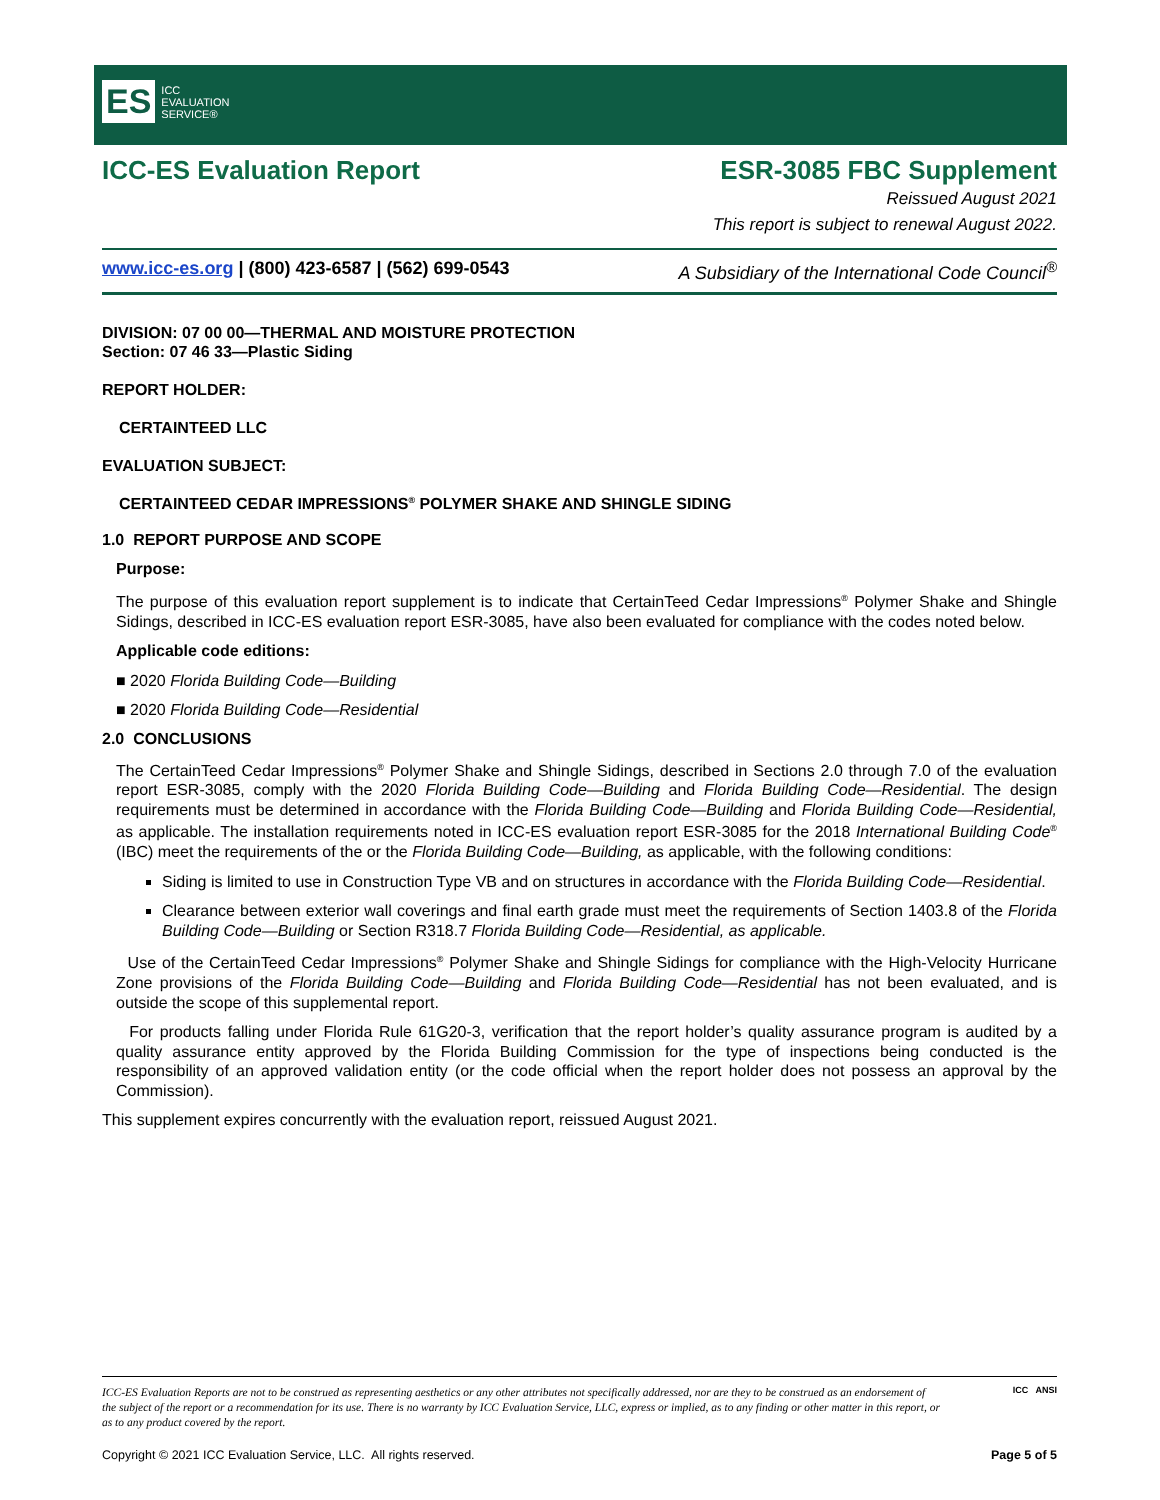ES ICC
EVALUATION
SERVICE®
ICC-ES Evaluation Report ESR-3085 FBC Supplement
Reissued August 2021
This report is subject to renewal August 2022.
www.icc-es.org | (800) 423-6587 | (562) 699-0543 A Subsidiary of the International Code Council<sup>®</sup>
DIVISION: 07 00 00—THERMAL AND MOISTURE PROTECTION
Section: 07 46 33—Plastic Siding
REPORT HOLDER:
CERTAINTEED LLC
EVALUATION SUBJECT:
CERTAINTEED CEDAR IMPRESSIONS<sup>®</sup> POLYMER SHAKE AND SHINGLE SIDING
1.0 REPORT PURPOSE AND SCOPE
Purpose:
The purpose of this evaluation report supplement is to indicate that CertainTeed Cedar Impressions<sup>®</sup> Polymer Shake and Shingle Sidings, described in ICC-ES evaluation report ESR-3085, have also been evaluated for compliance with the codes noted below.
Applicable code editions:
■ 2020 Florida Building Code—Building
■ 2020 Florida Building Code—Residential
2.0 CONCLUSIONS
The CertainTeed Cedar Impressions<sup>®</sup> Polymer Shake and Shingle Sidings, described in Sections 2.0 through 7.0 of the evaluation report ESR-3085, comply with the 2020 Florida Building Code—Building and Florida Building Code—Residential. The design requirements must be determined in accordance with the Florida Building Code—Building and Florida Building Code—Residential, as applicable. The installation requirements noted in ICC-ES evaluation report ESR-3085 for the 2018 International Building Code<sup>®</sup> (IBC) meet the requirements of the or the Florida Building Code—Building, as applicable, with the following conditions:
Siding is limited to use in Construction Type VB and on structures in accordance with the Florida Building Code—Residential.
Clearance between exterior wall coverings and final earth grade must meet the requirements of Section 1403.8 of the Florida Building Code—Building or Section R318.7 Florida Building Code—Residential, as applicable.
Use of the CertainTeed Cedar Impressions<sup>®</sup> Polymer Shake and Shingle Sidings for compliance with the High-Velocity Hurricane Zone provisions of the Florida Building Code—Building and Florida Building Code—Residential has not been evaluated, and is outside the scope of this supplemental report.
For products falling under Florida Rule 61G20-3, verification that the report holder’s quality assurance program is audited by a quality assurance entity approved by the Florida Building Commission for the type of inspections being conducted is the responsibility of an approved validation entity (or the code official when the report holder does not possess an approval by the Commission).
This supplement expires concurrently with the evaluation report, reissued August 2021.
ICC-ES Evaluation Reports are not to be construed as representing aesthetics or any other attributes not specifically addressed, nor are they to be construed as an endorsement of the subject of the report or a recommendation for its use. There is no warranty by ICC Evaluation Service, LLC, express or implied, as to any finding or other matter in this report, or as to any product covered by the report.
ICC ANSI
Copyright © 2021 ICC Evaluation Service, LLC. All rights reserved. Page 5 of 5